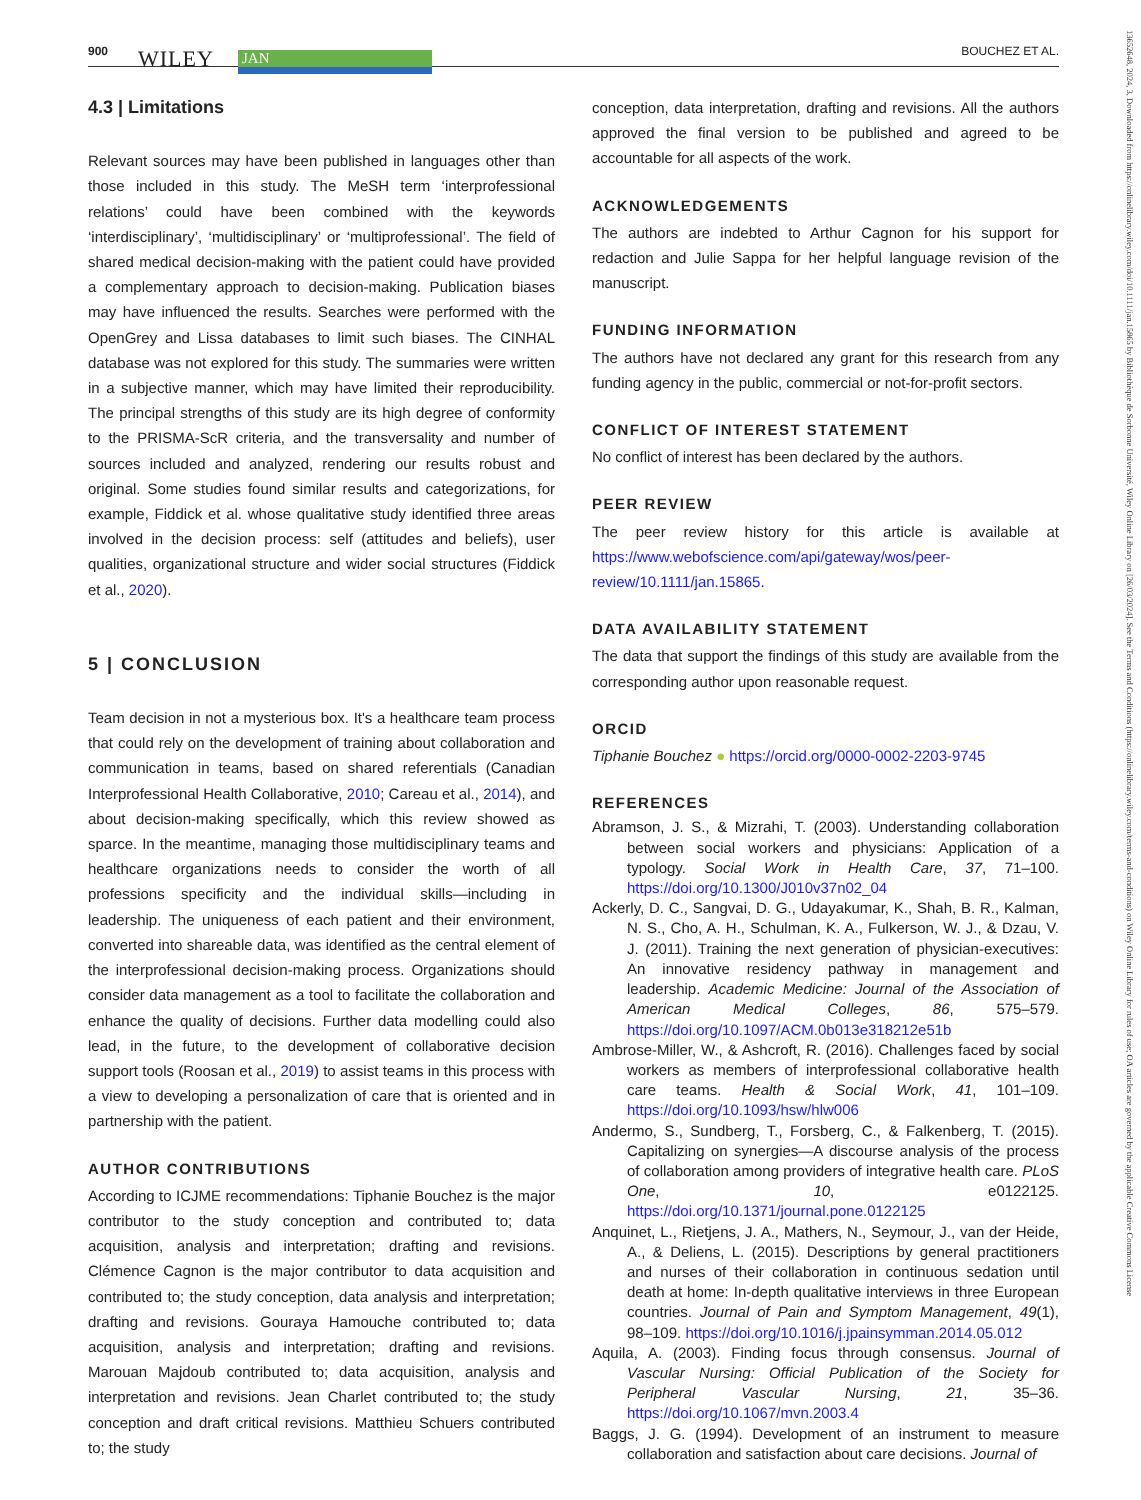900 WILEY JAN BOUCHEZ ET AL.
13652648, 2024, 3, Downloaded from https://onlinelibrary.wiley.com/doi/10.1111/jan.15865 by Bibliothèque de Sorbonne Université, Wiley Online Library on [26/03/2024]. See the Terms and Conditions (https://onlinelibrary.wiley.com/terms-and-conditions) on Wiley Online Library for rules of use; OA articles are governed by the applicable Creative Commons License
4.3 | Limitations
Relevant sources may have been published in languages other than those included in this study. The MeSH term ‘interprofessional relations’ could have been combined with the keywords ‘interdisciplinary’, ‘multidisciplinary’ or ‘multiprofessional’. The field of shared medical decision-making with the patient could have provided a complementary approach to decision-making. Publication biases may have influenced the results. Searches were performed with the OpenGrey and Lissa databases to limit such biases. The CINHAL database was not explored for this study. The summaries were written in a subjective manner, which may have limited their reproducibility. The principal strengths of this study are its high degree of conformity to the PRISMA-ScR criteria, and the transversality and number of sources included and analyzed, rendering our results robust and original. Some studies found similar results and categorizations, for example, Fiddick et al. whose qualitative study identified three areas involved in the decision process: self (attitudes and beliefs), user qualities, organizational structure and wider social structures (Fiddick et al., 2020).
5 | CONCLUSION
Team decision in not a mysterious box. It's a healthcare team process that could rely on the development of training about collaboration and communication in teams, based on shared referentials (Canadian Interprofessional Health Collaborative, 2010; Careau et al., 2014), and about decision-making specifically, which this review showed as sparce. In the meantime, managing those multidisciplinary teams and healthcare organizations needs to consider the worth of all professions specificity and the individual skills—including in leadership. The uniqueness of each patient and their environment, converted into shareable data, was identified as the central element of the interprofessional decision-making process. Organizations should consider data management as a tool to facilitate the collaboration and enhance the quality of decisions. Further data modelling could also lead, in the future, to the development of collaborative decision support tools (Roosan et al., 2019) to assist teams in this process with a view to developing a personalization of care that is oriented and in partnership with the patient.
AUTHOR CONTRIBUTIONS
According to ICJME recommendations: Tiphanie Bouchez is the major contributor to the study conception and contributed to; data acquisition, analysis and interpretation; drafting and revisions. Clémence Cagnon is the major contributor to data acquisition and contributed to; the study conception, data analysis and interpretation; drafting and revisions. Gouraya Hamouche contributed to; data acquisition, analysis and interpretation; drafting and revisions. Marouan Majdoub contributed to; data acquisition, analysis and interpretation and revisions. Jean Charlet contributed to; the study conception and draft critical revisions. Matthieu Schuers contributed to; the study
conception, data interpretation, drafting and revisions. All the authors approved the final version to be published and agreed to be accountable for all aspects of the work.
ACKNOWLEDGEMENTS
The authors are indebted to Arthur Cagnon for his support for redaction and Julie Sappa for her helpful language revision of the manuscript.
FUNDING INFORMATION
The authors have not declared any grant for this research from any funding agency in the public, commercial or not-for-profit sectors.
CONFLICT OF INTEREST STATEMENT
No conflict of interest has been declared by the authors.
PEER REVIEW
The peer review history for this article is available at https://www.webofscience.com/api/gateway/wos/peer-review/10.1111/jan.15865.
DATA AVAILABILITY STATEMENT
The data that support the findings of this study are available from the corresponding author upon reasonable request.
ORCID
Tiphanie Bouchez ● https://orcid.org/0000-0002-2203-9745
REFERENCES
Abramson, J. S., & Mizrahi, T. (2003). Understanding collaboration between social workers and physicians: Application of a typology. Social Work in Health Care, 37, 71–100. https://doi.org/10.1300/J010v37n02_04
Ackerly, D. C., Sangvai, D. G., Udayakumar, K., Shah, B. R., Kalman, N. S., Cho, A. H., Schulman, K. A., Fulkerson, W. J., & Dzau, V. J. (2011). Training the next generation of physician-executives: An innovative residency pathway in management and leadership. Academic Medicine: Journal of the Association of American Medical Colleges, 86, 575–579. https://doi.org/10.1097/ACM.0b013e318212e51b
Ambrose-Miller, W., & Ashcroft, R. (2016). Challenges faced by social workers as members of interprofessional collaborative health care teams. Health & Social Work, 41, 101–109. https://doi.org/10.1093/hsw/hlw006
Andermo, S., Sundberg, T., Forsberg, C., & Falkenberg, T. (2015). Capitalizing on synergies—A discourse analysis of the process of collaboration among providers of integrative health care. PLoS One, 10, e0122125. https://doi.org/10.1371/journal.pone.0122125
Anquinet, L., Rietjens, J. A., Mathers, N., Seymour, J., van der Heide, A., & Deliens, L. (2015). Descriptions by general practitioners and nurses of their collaboration in continuous sedation until death at home: In-depth qualitative interviews in three European countries. Journal of Pain and Symptom Management, 49(1), 98–109. https://doi.org/10.1016/j.jpainsymman.2014.05.012
Aquila, A. (2003). Finding focus through consensus. Journal of Vascular Nursing: Official Publication of the Society for Peripheral Vascular Nursing, 21, 35–36. https://doi.org/10.1067/mvn.2003.4
Baggs, J. G. (1994). Development of an instrument to measure collaboration and satisfaction about care decisions. Journal of